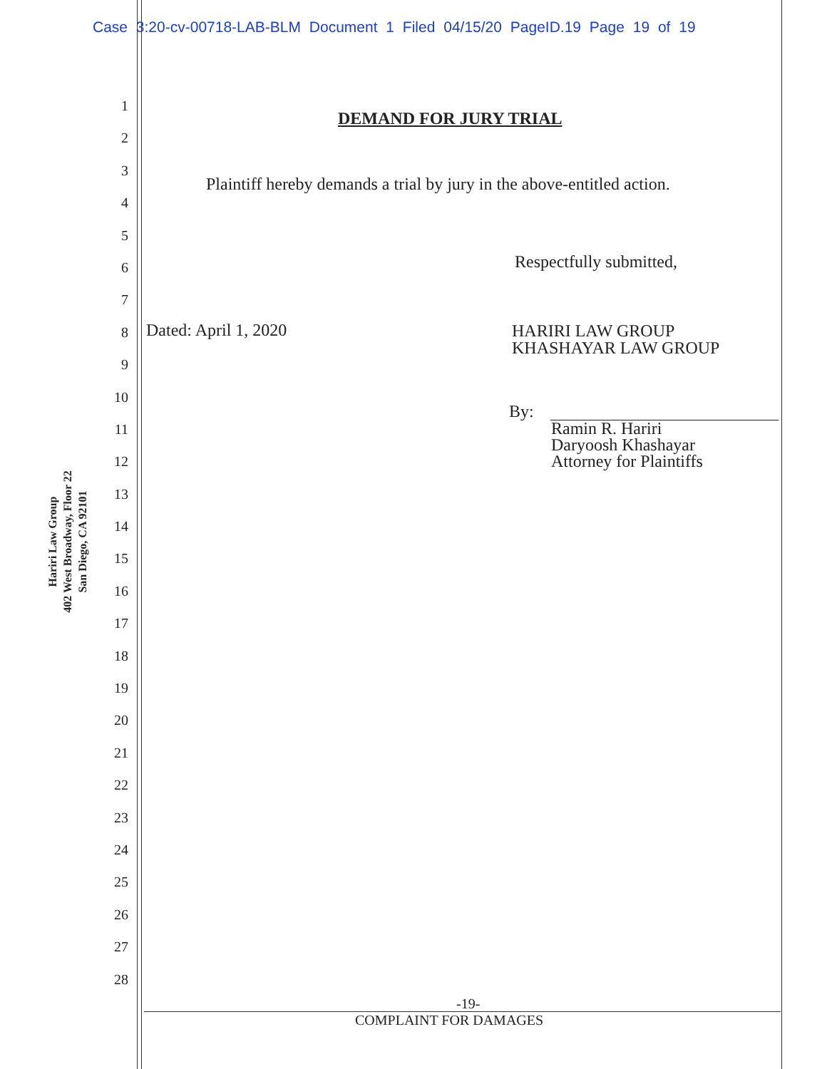Case 3:20-cv-00718-LAB-BLM Document 1 Filed 04/15/20 PageID.19 Page 19 of 19
Hariri Law Group
402 West Broadway, Floor 22
San Diego, CA 92101
1
2
3
4
5
6
7
8
9
10
11
12
13
14
15
16
17
18
19
20
21
22
23
24
25
26
27
28
DEMAND FOR JURY TRIAL
Plaintiff hereby demands a trial by jury in the above-entitled action.
Respectfully submitted,
Dated: April 1, 2020
HARIRI LAW GROUP
KHASHAYAR LAW GROUP
By:
Ramin R. Hariri
Daryoosh Khashayar
Attorney for Plaintiffs
-19-
COMPLAINT FOR DAMAGES